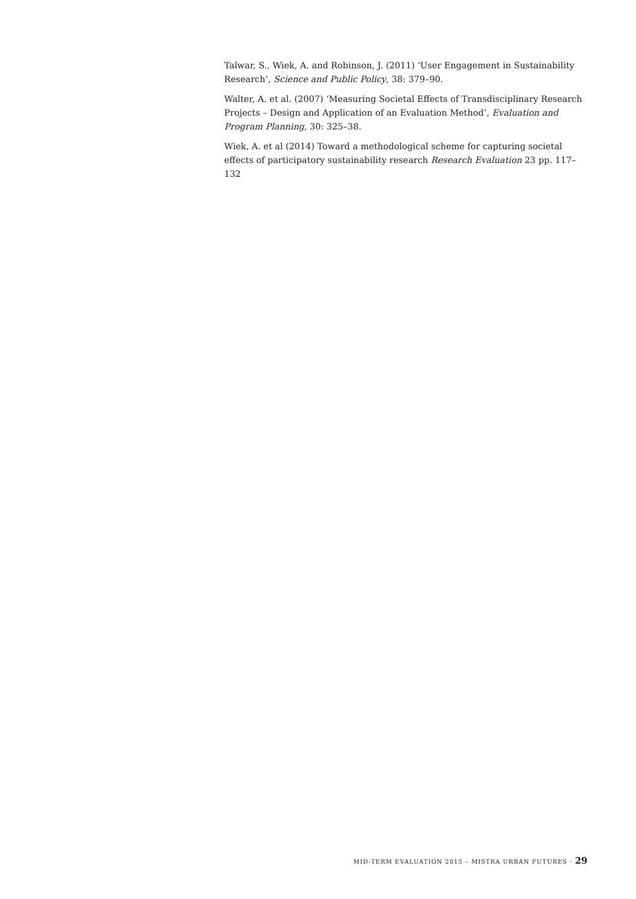Talwar, S., Wiek, A. and Robinson, J. (2011) ‘User Engagement in Sustainability Research’, Science and Public Policy, 38: 379–90.
Walter, A. et al. (2007) ‘Measuring Societal Effects of Transdisciplinary Research Projects – Design and Application of an Evaluation Method’, Evaluation and Program Planning, 30: 325–38.
Wiek, A. et al (2014) Toward a methodological scheme for capturing societal effects of participatory sustainability research Research Evaluation 23 pp. 117–132
MID-TERM EVALUATION 2015 – MISTRA URBAN FUTURES · 29